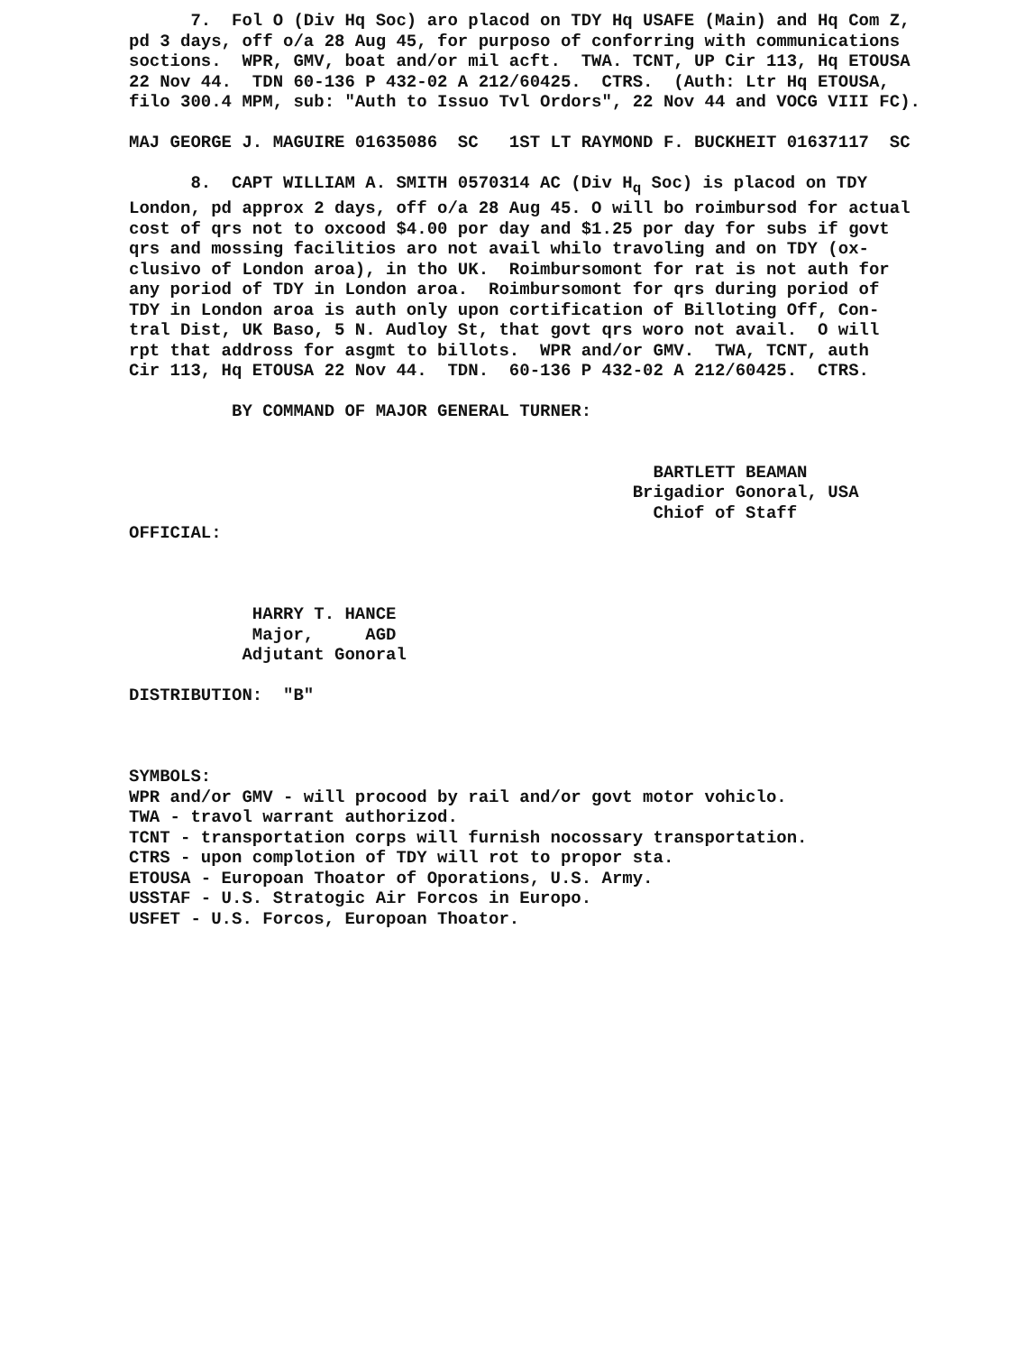7. Fol O (Div Hq Soc) aro placod on TDY Hq USAFE (Main) and Hq Com Z, pd 3 days, off o/a 28 Aug 45, for purposo of conforring with communications soctions. WPR, GMV, boat and/or mil acft. TWA. TCNT, UP Cir 113, Hq ETOUSA 22 Nov 44. TDN 60-136 P 432-02 A 212/60425. CTRS. (Auth: Ltr Hq ETOUSA, filo 300.4 MPM, sub: "Auth to Issuo Tvl Ordors", 22 Nov 44 and VOCG VIII FC). MAJ GEORGE J. MAGUIRE 01635086 SC 1ST LT RAYMOND F. BUCKHEIT 01637117 SC 8. CAPT WILLIAM A. SMITH 0570314 AC (Div H<sub>q</sub> Soc) is placod on TDY London, pd approx 2 days, off o/a 28 Aug 45. O will bo roimbursod for actual cost of qrs not to oxcood $4.00 por day and $1.25 por day for subs if govt qrs and mossing facilitios aro not avail whilo travoling and on TDY (ox- clusivo of London aroa), in tho UK. Roimbursomont for rat is not auth for any poriod of TDY in London aroa. Roimbursomont for qrs during poriod of TDY in London aroa is auth only upon cortification of Billoting Off, Con- tral Dist, UK Baso, 5 N. Audloy St, that govt qrs woro not avail. O will rpt that addross for asgmt to billots. WPR and/or GMV. TWA, TCNT, auth Cir 113, Hq ETOUSA 22 Nov 44. TDN. 60-136 P 432-02 A 212/60425. CTRS. BY COMMAND OF MAJOR GENERAL TURNER: BARTLETT BEAMAN Brigadior Gonoral, USA Chiof of Staff OFFICIAL: HARRY T. HANCE Major, AGD Adjutant Gonoral DISTRIBUTION: "B" SYMBOLS: WPR and/or GMV - will procood by rail and/or govt motor vohiclo. TWA - travol warrant authorizod. TCNT - transportation corps will furnish nocossary transportation. CTRS - upon complotion of TDY will rot to propor sta. ETOUSA - Europoan Thoator of Oporations, U.S. Army. USSTAF - U.S. Stratogic Air Forcos in Europo. USFET - U.S. Forcos, Europoan Thoator.